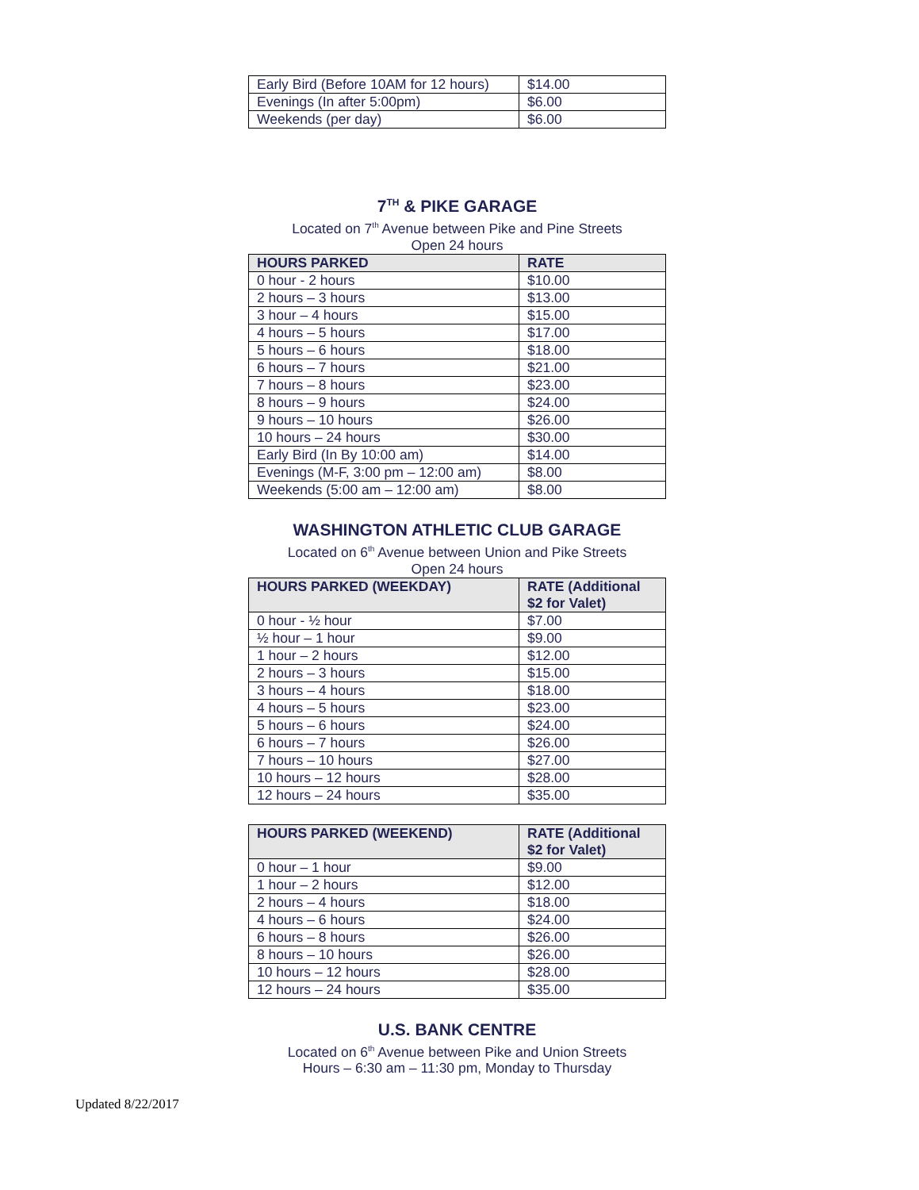| Early Bird (Before 10AM for 12 hours) | $14.00 |
| Evenings (In after 5:00pm) | $6.00 |
| Weekends (per day) | $6.00 |
7<sup>TH</sup> & PIKE GARAGE
Located on 7<sup>th</sup> Avenue between Pike and Pine Streets
Open 24 hours
| HOURS PARKED | RATE |
| --- | --- |
| 0 hour - 2 hours | $10.00 |
| 2 hours – 3 hours | $13.00 |
| 3 hour – 4 hours | $15.00 |
| 4 hours – 5 hours | $17.00 |
| 5 hours – 6 hours | $18.00 |
| 6 hours – 7 hours | $21.00 |
| 7 hours – 8 hours | $23.00 |
| 8 hours – 9 hours | $24.00 |
| 9 hours – 10 hours | $26.00 |
| 10 hours – 24 hours | $30.00 |
| Early Bird (In By 10:00 am) | $14.00 |
| Evenings (M-F, 3:00 pm – 12:00 am) | $8.00 |
| Weekends (5:00 am – 12:00 am) | $8.00 |
WASHINGTON ATHLETIC CLUB GARAGE
Located on 6<sup>th</sup> Avenue between Union and Pike Streets
Open 24 hours
| HOURS PARKED (WEEKDAY) | RATE (Additional $2 for Valet) |
| --- | --- |
| 0 hour - ½ hour | $7.00 |
| ½ hour – 1 hour | $9.00 |
| 1 hour – 2 hours | $12.00 |
| 2 hours – 3 hours | $15.00 |
| 3 hours – 4 hours | $18.00 |
| 4 hours – 5 hours | $23.00 |
| 5 hours – 6 hours | $24.00 |
| 6 hours – 7 hours | $26.00 |
| 7 hours – 10 hours | $27.00 |
| 10 hours – 12 hours | $28.00 |
| 12 hours – 24 hours | $35.00 |
| HOURS PARKED (WEEKEND) | RATE (Additional $2 for Valet) |
| --- | --- |
| 0 hour – 1 hour | $9.00 |
| 1 hour – 2 hours | $12.00 |
| 2 hours – 4 hours | $18.00 |
| 4 hours – 6 hours | $24.00 |
| 6 hours – 8 hours | $26.00 |
| 8 hours – 10 hours | $26.00 |
| 10 hours – 12 hours | $28.00 |
| 12 hours – 24 hours | $35.00 |
U.S. BANK CENTRE
Located on 6<sup>th</sup> Avenue between Pike and Union Streets
Hours – 6:30 am – 11:30 pm, Monday to Thursday
Updated 8/22/2017